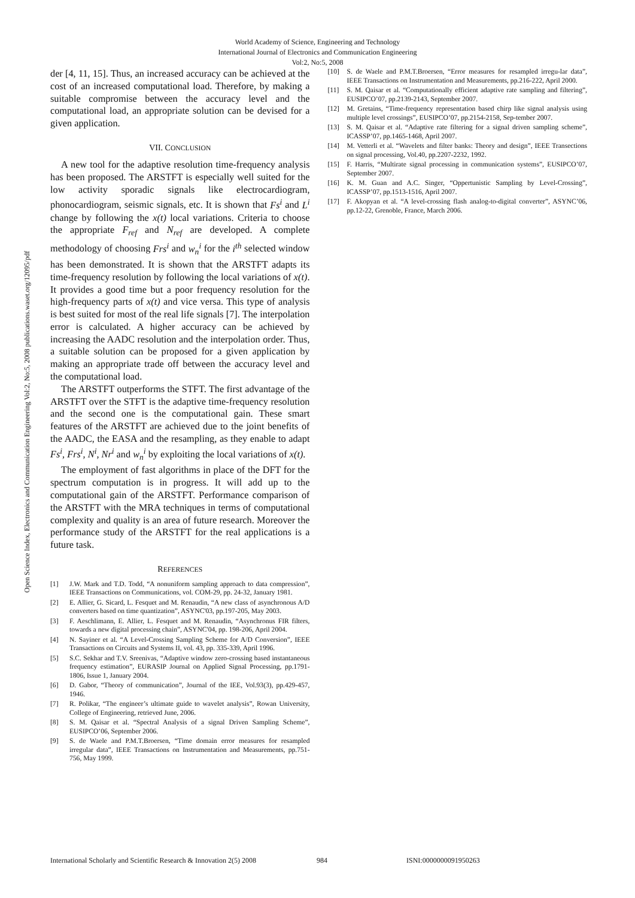World Academy of Science, Engineering and Technology
International Journal of Electronics and Communication Engineering
Vol:2, No:5, 2008
Open Science Index, Electronics and Communication Engineering Vol:2, No:5, 2008 publications.waset.org/12095/pdf
der [4, 11, 15]. Thus, an increased accuracy can be achieved at the cost of an increased computational load. Therefore, by making a suitable compromise between the accuracy level and the computational load, an appropriate solution can be devised for a given application.
VII. CONCLUSION
A new tool for the adaptive resolution time-frequency analysis has been proposed. The ARSTFT is especially well suited for the low activity sporadic signals like electrocardiogram, phonocardiogram, seismic signals, etc. It is shown that Fs<sup>i</sup> and L<sup>i</sup> change by following the x(t) local variations. Criteria to choose the appropriate F<sub>ref</sub> and N<sub>ref</sub> are developed. A complete methodology of choosing Frs<sup>i</sup> and w<sub>n</sub><sup>i</sup> for the i<sup>th</sup> selected window has been demonstrated. It is shown that the ARSTFT adapts its time-frequency resolution by following the local variations of x(t). It provides a good time but a poor frequency resolution for the high-frequency parts of x(t) and vice versa. This type of analysis is best suited for most of the real life signals [7]. The interpolation error is calculated. A higher accuracy can be achieved by increasing the AADC resolution and the interpolation order. Thus, a suitable solution can be proposed for a given application by making an appropriate trade off between the accuracy level and the computational load.
The ARSTFT outperforms the STFT. The first advantage of the ARSTFT over the STFT is the adaptive time-frequency resolution and the second one is the computational gain. These smart features of the ARSTFT are achieved due to the joint benefits of the AADC, the EASA and the resampling, as they enable to adapt Fs<sup>i</sup>, Frs<sup>i</sup>, N<sup>i</sup>, Nr<sup>i</sup> and w<sub>n</sub><sup>i</sup> by exploiting the local variations of x(t).
The employment of fast algorithms in place of the DFT for the spectrum computation is in progress. It will add up to the computational gain of the ARSTFT. Performance comparison of the ARSTFT with the MRA techniques in terms of computational complexity and quality is an area of future research. Moreover the performance study of the ARSTFT for the real applications is a future task.
REFERENCES
[1] J.W. Mark and T.D. Todd, “A nonuniform sampling approach to data compression”, IEEE Transactions on Communications, vol. COM-29, pp. 24-32, January 1981.
[2] E. Allier, G. Sicard, L. Fesquet and M. Renaudin, “A new class of asynchronous A/D converters based on time quantization”, ASYNC'03, pp.197-205, May 2003.
[3] F. Aeschlimann, E. Allier, L. Fesquet and M. Renaudin, “Asynchronus FIR filters, towards a new digital processing chain”, ASYNC'04, pp. 198-206, April 2004.
[4] N. Sayiner et al. “A Level-Crossing Sampling Scheme for A/D Conversion”, IEEE Transactions on Circuits and Systems II, vol. 43, pp. 335-339, April 1996.
[5] S.C. Sekhar and T.V. Sreenivas, “Adaptive window zero-crossing based instantaneous frequency estimation”, EURASIP Journal on Applied Signal Processing, pp.1791-1806, Issue 1, January 2004.
[6] D. Gabor, “Theory of communication”, Journal of the IEE, Vol.93(3), pp.429-457, 1946.
[7] R. Polikar, “The engineer’s ultimate guide to wavelet analysis”, Rowan University, College of Engineering, retrieved June, 2006.
[8] S. M. Qaisar et al. “Spectral Analysis of a signal Driven Sampling Scheme”, EUSIPCO’06, September 2006.
[9] S. de Waele and P.M.T.Broersen, “Time domain error measures for resampled irregular data”, IEEE Transactions on Instrumentation and Measurements, pp.751-756, May 1999.
[10] S. de Waele and P.M.T.Broersen, “Error measures for resampled irregu-lar data”, IEEE Transactions on Instrumentation and Measurements, pp.216-222, April 2000.
[11] S. M. Qaisar et al. “Computationally efficient adaptive rate sampling and filtering”, EUSIPCO’07, pp.2139-2143, September 2007.
[12] M. Gretains, “Time-frequency representation based chirp like signal analysis using multiple level crossings”, EUSIPCO’07, pp.2154-2158, Sep-tember 2007.
[13] S. M. Qaisar et al. “Adaptive rate filtering for a signal driven sampling scheme”, ICASSP’07, pp.1465-1468, April 2007.
[14] M. Vetterli et al. “Wavelets and filter banks: Theory and design”, IEEE Transections on signal processing, Vol.40, pp.2207-2232, 1992.
[15] F. Harris, “Multirate signal processing in communication systems”, EUSIPCO’07, September 2007.
[16] K. M. Guan and A.C. Singer, “Oppertunistic Sampling by Level-Crossing”, ICASSP’07, pp.1513-1516, April 2007.
[17] F. Akopyan et al. “A level-crossing flash analog-to-digital converter”, ASYNC’06, pp.12-22, Grenoble, France, March 2006.
International Scholarly and Scientific Research & Innovation 2(5) 2008 984 ISNI:0000000091950263